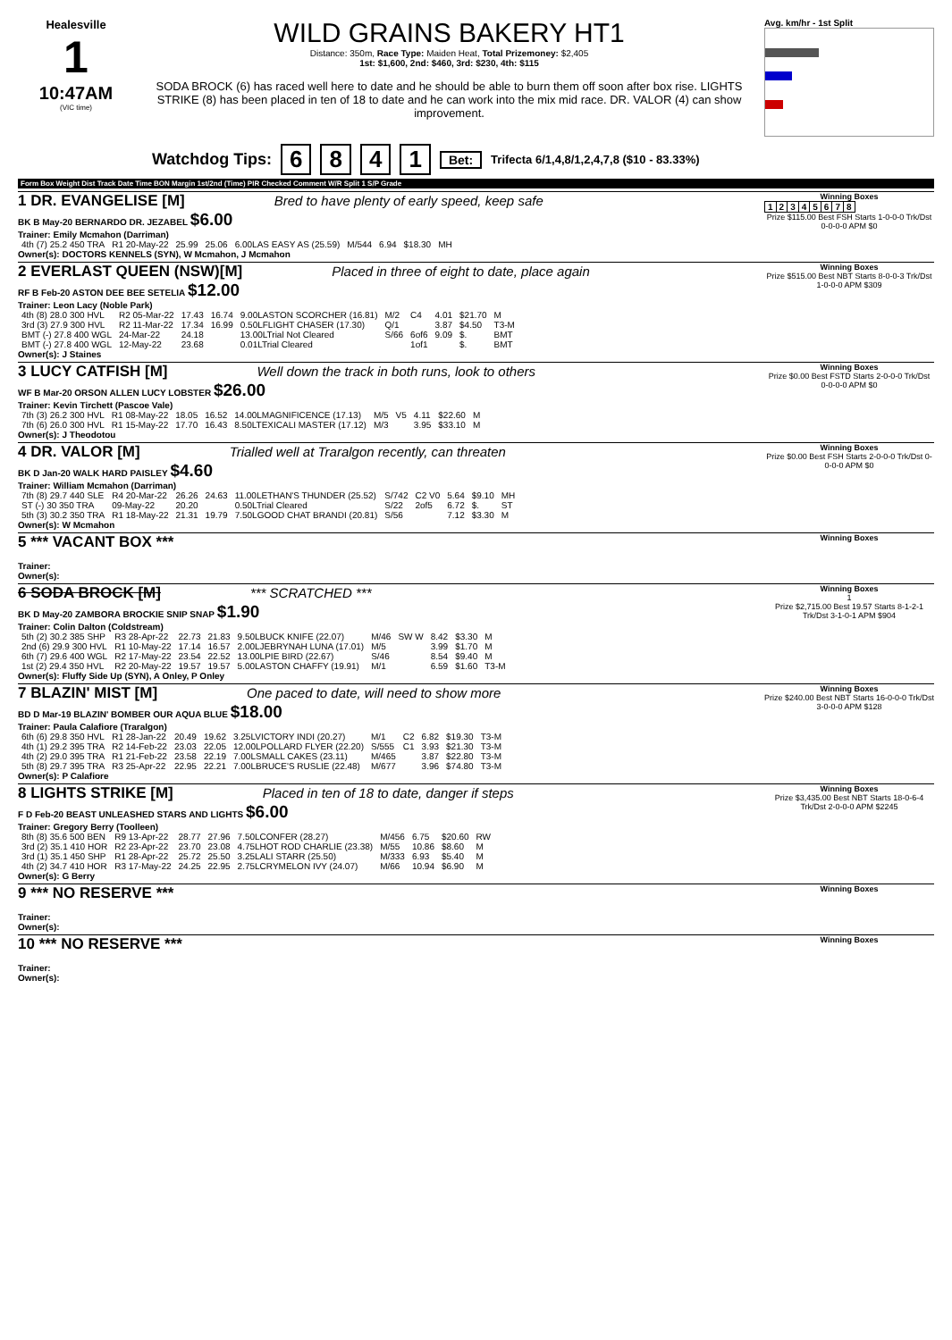Healesville
1
10:47AM
(VIC time)
WILD GRAINS BAKERY HT1
Distance: 350m, Race Type: Maiden Heat, Total Prizemoney: $2,405
1st: $1,600, 2nd: $460, 3rd: $230, 4th: $115
SODA BROCK (6) has raced well here to date and he should be able to burn them off soon after box rise. LIGHTS STRIKE (8) has been placed in ten of 18 to date and he can work into the mix mid race. DR. VALOR (4) can show improvement.
Avg. km/hr - 1st Split
Watchdog Tips: 6841 Bet: Trifecta 6/1,4,8/1,2,4,7,8 ($10 - 83.33%)
Form Box Weight Dist Track Date Time BON Margin 1st/2nd (Time) PIR Checked Comment W/R Split 1 S/P Grade
1 DR. EVANGELISE [M] Bred to have plenty of early speed, keep safe
BK B May-20 BERNARDO DR. JEZABEL $6.00
Trainer: Emily Mcmahon (Darriman)
| 4th (7) 25.2 450 TRA | R1 20-May-22 | 25.99 | 25.06 | 6.00LAS EASY AS (25.59) | M/544 | 6.94 | $18.30 | MH |
Owner(s): DOCTORS KENNELS (SYN), W Mcmahon, J Mcmahon
Winning Boxes
| 1 | 2 | 3 | 4 | 5 | 6 | 7 | 8 |
Prize $115.00 Best FSH Starts 1-0-0-0 Trk/Dst 0-0-0-0 APM $0
2 EVERLAST QUEEN (NSW)[M] Placed in three of eight to date, place again
RF B Feb-20 ASTON DEE BEE SETELIA $12.00
Trainer: Leon Lacy (Noble Park)
| 4th (8) 28.0 300 HVL | R2 05-Mar-22 | 17.43 | 16.74 | 9.00LASTON SCORCHER (16.81) | M/2 | C4 | 4.01 | $21.70 | M |
| 3rd (3) 27.9 300 HVL | R2 11-Mar-22 | 17.34 | 16.99 | 0.50LFLIGHT CHASER (17.30) | Q/1 | | 3.87 | $4.50 | T3-M |
| BMT (-) 27.8 400 WGL | 24-Mar-22 | 24.18 | | 13.00LTrial Not Cleared | S/66 | 6of6 | 9.09 | $. | BMT |
| BMT (-) 27.8 400 WGL | 12-May-22 | 23.68 | | 0.01LTrial Cleared | | 1of1 | | $. | BMT |
Owner(s): J Staines
Winning Boxes
Prize $515.00 Best NBT Starts 8-0-0-3 Trk/Dst 1-0-0-0 APM $309
3 LUCY CATFISH [M] Well down the track in both runs, look to others
WF B Mar-20 ORSON ALLEN LUCY LOBSTER $26.00
Trainer: Kevin Tirchett (Pascoe Vale)
| 7th (3) 26.2 300 HVL | R1 08-May-22 | 18.05 | 16.52 | 14.00LMAGNIFICENCE (17.13) | M/5 | V5 | 4.11 | $22.60 | M |
| 7th (6) 26.0 300 HVL | R1 15-May-22 | 17.70 | 16.43 | 8.50LTEXICALI MASTER (17.12) | M/3 | | 3.95 | $33.10 | M |
Owner(s): J Theodotou
Winning Boxes
Prize $0.00 Best FSTD Starts 2-0-0-0 Trk/Dst 0-0-0-0 APM $0
4 DR. VALOR [M] Trialled well at Traralgon recently, can threaten
BK D Jan-20 WALK HARD PAISLEY $4.60
Trainer: William Mcmahon (Darriman)
| 7th (8) 29.7 440 SLE | R4 20-Mar-22 | 26.26 | 24.63 | 11.00LETHAN'S THUNDER (25.52) | S/742 | C2 V0 | 5.64 | $9.10 | MH |
| ST (-) 30 350 TRA | 09-May-22 | 20.20 | | 0.50LTrial Cleared | S/22 | 2of5 | 6.72 | $. | ST |
| 5th (3) 30.2 350 TRA | R1 18-May-22 | 21.31 | 19.79 | 7.50LGOOD CHAT BRANDI (20.81) | S/56 | | 7.12 | $3.30 | M |
Owner(s): W Mcmahon
Winning Boxes
Prize $0.00 Best FSH Starts 2-0-0-0 Trk/Dst 0-0-0-0 APM $0
5 *** VACANT BOX ***
Trainer:
Owner(s):
Winning Boxes
6 SODA BROCK [M] *** SCRATCHED ***
BK D May-20 ZAMBORA BROCKIE SNIP SNAP $1.90
Trainer: Colin Dalton (Coldstream)
| 5th (2) 30.2 385 SHP | R3 28-Apr-22 | 22.73 | 21.83 | 9.50LBUCK KNIFE (22.07) | M/46 | SW W | 8.42 | $3.30 | M |
| 2nd (6) 29.9 300 HVL | R1 10-May-22 | 17.14 | 16.57 | 2.00LJEBRYNAH LUNA (17.01) | M/5 | | 3.99 | $1.70 | M |
| 6th (7) 29.6 400 WGL | R2 17-May-22 | 23.54 | 22.52 | 13.00LPIE BIRD (22.67) | S/46 | | 8.54 | $9.40 | M |
| 1st (2) 29.4 350 HVL | R2 20-May-22 | 19.57 | 19.57 | 5.00LASTON CHAFFY (19.91) | M/1 | | 6.59 | $1.60 | T3-M |
Owner(s): Fluffy Side Up (SYN), A Onley, P Onley
Winning Boxes
1
Prize $2,715.00 Best 19.57 Starts 8-1-2-1 Trk/Dst 3-1-0-1 APM $904
7 BLAZIN' MIST [M] One paced to date, will need to show more
BD D Mar-19 BLAZIN' BOMBER OUR AQUA BLUE $18.00
Trainer: Paula Calafiore (Traralgon)
| 6th (6) 29.8 350 HVL | R1 28-Jan-22 | 20.49 | 19.62 | 3.25LVICTORY INDI (20.27) | M/1 | C2 | 6.82 | $19.30 | T3-M |
| 4th (1) 29.2 395 TRA | R2 14-Feb-22 | 23.03 | 22.05 | 12.00LPOLLARD FLYER (22.20) | S/555 | C1 | 3.93 | $21.30 | T3-M |
| 4th (2) 29.0 395 TRA | R1 21-Feb-22 | 23.58 | 22.19 | 7.00LSMALL CAKES (23.11) | M/465 | | 3.87 | $22.80 | T3-M |
| 5th (8) 29.7 395 TRA | R3 25-Apr-22 | 22.95 | 22.21 | 7.00LBRUCE'S RUSLIE (22.48) | M/677 | | 3.96 | $74.80 | T3-M |
Owner(s): P Calafiore
Winning Boxes
Prize $240.00 Best NBT Starts 16-0-0-0 Trk/Dst 3-0-0-0 APM $128
8 LIGHTS STRIKE [M] Placed in ten of 18 to date, danger if steps
F D Feb-20 BEAST UNLEASHED STARS AND LIGHTS $6.00
Trainer: Gregory Berry (Toolleen)
| 8th (8) 35.6 500 BEN | R9 13-Apr-22 | 28.77 | 27.96 | 7.50LCONFER (28.27) | M/456 | 6.75 | $20.60 | RW |
| 3rd (2) 35.1 410 HOR | R2 23-Apr-22 | 23.70 | 23.08 | 4.75LHOT ROD CHARLIE (23.38) | M/55 | 10.86 | $8.60 | M |
| 3rd (1) 35.1 450 SHP | R1 28-Apr-22 | 25.72 | 25.50 | 3.25LALI STARR (25.50) | M/333 | 6.93 | $5.40 | M |
| 4th (2) 34.7 410 HOR | R3 17-May-22 | 24.25 | 22.95 | 2.75LCRYMELON IVY (24.07) | M/66 | 10.94 | $6.90 | M |
Owner(s): G Berry
Winning Boxes
Prize $3,435.00 Best NBT Starts 18-0-6-4 Trk/Dst 2-0-0-0 APM $2245
9 *** NO RESERVE ***
Trainer:
Owner(s):
Winning Boxes
10 *** NO RESERVE ***
Trainer:
Owner(s):
Winning Boxes